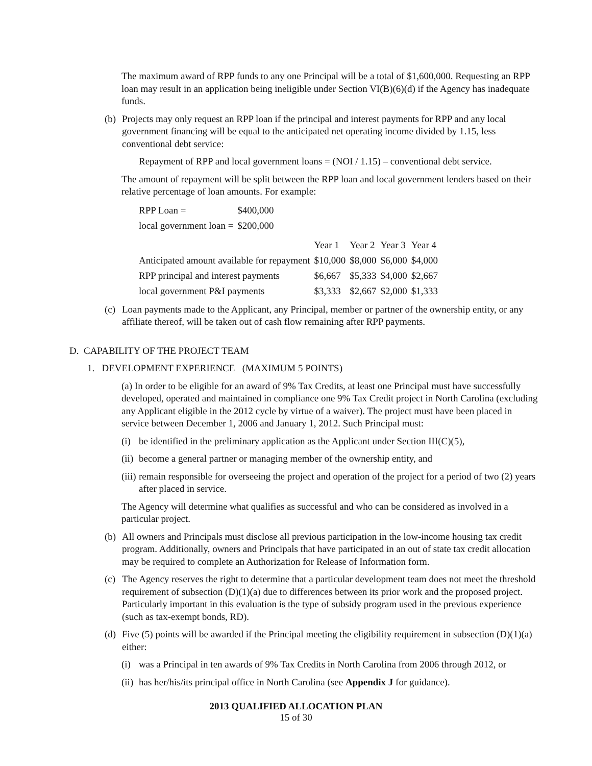The maximum award of RPP funds to any one Principal will be a total of $1,600,000. Requesting an RPP loan may result in an application being ineligible under Section VI(B)(6)(d) if the Agency has inadequate funds.
(b)
Projects may only request an RPP loan if the principal and interest payments for RPP and any local government financing will be equal to the anticipated net operating income divided by 1.15, less conventional debt service:
Repayment of RPP and local government loans = (NOI / 1.15) – conventional debt service.
The amount of repayment will be split between the RPP loan and local government lenders based on their relative percentage of loan amounts. For example:
| RPP Loan = | $400,000 |
| local government loan = | $200,000 |
| | Year 1 | Year 2 | Year 3 | Year 4 |
| Anticipated amount available for repayment | $10,000 | $8,000 | $6,000 | $4,000 |
| RPP principal and interest payments | $6,667 | $5,333 | $4,000 | $2,667 |
| local government P&I payments | $3,333 | $2,667 | $2,000 | $1,333 |
(c)
Loan payments made to the Applicant, any Principal, member or partner of the ownership entity, or any affiliate thereof, will be taken out of cash flow remaining after RPP payments.
D. CAPABILITY OF THE PROJECT TEAM
1. DEVELOPMENT EXPERIENCE (MAXIMUM 5 POINTS)
(a) In order to be eligible for an award of 9% Tax Credits, at least one Principal must have successfully developed, operated and maintained in compliance one 9% Tax Credit project in North Carolina (excluding any Applicant eligible in the 2012 cycle by virtue of a waiver). The project must have been placed in service between December 1, 2006 and January 1, 2012. Such Principal must:
(i)
be identified in the preliminary application as the Applicant under Section III(C)(5),
(ii)
become a general partner or managing member of the ownership entity, and
(iii)
remain responsible for overseeing the project and operation of the project for a period of two (2) years after placed in service.
The Agency will determine what qualifies as successful and who can be considered as involved in a particular project.
(b)
All owners and Principals must disclose all previous participation in the low-income housing tax credit program. Additionally, owners and Principals that have participated in an out of state tax credit allocation may be required to complete an Authorization for Release of Information form.
(c)
The Agency reserves the right to determine that a particular development team does not meet the threshold requirement of subsection (D)(1)(a) due to differences between its prior work and the proposed project. Particularly important in this evaluation is the type of subsidy program used in the previous experience (such as tax-exempt bonds, RD).
(d)
Five (5) points will be awarded if the Principal meeting the eligibility requirement in subsection (D)(1)(a) either:
(i)
was a Principal in ten awards of 9% Tax Credits in North Carolina from 2006 through 2012, or
(ii)
has her/his/its principal office in North Carolina (see Appendix J for guidance).
2013 QUALIFIED ALLOCATION PLAN
15 of 30